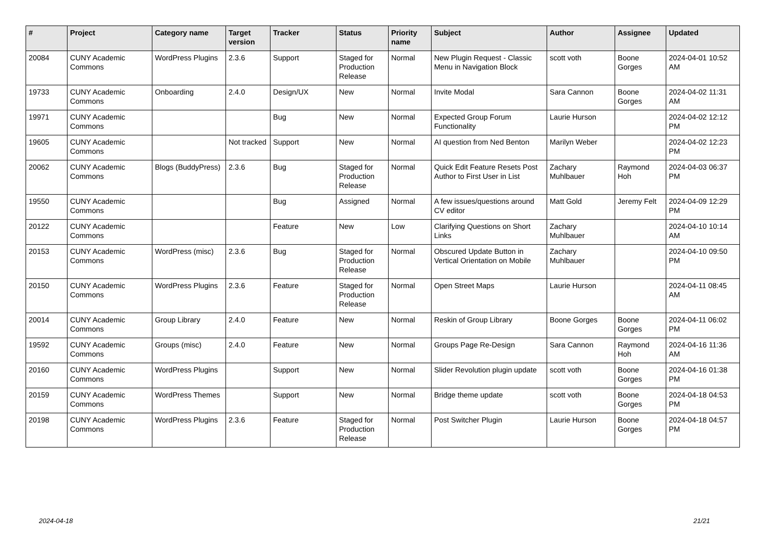| # | Project | Category name | Target version | Tracker | Status | Priority name | Subject | Author | Assignee | Updated |
| --- | --- | --- | --- | --- | --- | --- | --- | --- | --- | --- |
| 20084 | CUNY Academic Commons | WordPress Plugins | 2.3.6 | Support | Staged for Production Release | Normal | New Plugin Request - Classic Menu in Navigation Block | scott voth | Boone Gorges | 2024-04-01 10:52 AM |
| 19733 | CUNY Academic Commons | Onboarding | 2.4.0 | Design/UX | New | Normal | Invite Modal | Sara Cannon | Boone Gorges | 2024-04-02 11:31 AM |
| 19971 | CUNY Academic Commons | | | Bug | New | Normal | Expected Group Forum Functionality | Laurie Hurson | | 2024-04-02 12:12 PM |
| 19605 | CUNY Academic Commons | | Not tracked | Support | New | Normal | AI question from Ned Benton | Marilyn Weber | | 2024-04-02 12:23 PM |
| 20062 | CUNY Academic Commons | Blogs (BuddyPress) | 2.3.6 | Bug | Staged for Production Release | Normal | Quick Edit Feature Resets Post Author to First User in List | Zachary Muhlbauer | Raymond Hoh | 2024-04-03 06:37 PM |
| 19550 | CUNY Academic Commons | | | Bug | Assigned | Normal | A few issues/questions around CV editor | Matt Gold | Jeremy Felt | 2024-04-09 12:29 PM |
| 20122 | CUNY Academic Commons | | | Feature | New | Low | Clarifying Questions on Short Links | Zachary Muhlbauer | | 2024-04-10 10:14 AM |
| 20153 | CUNY Academic Commons | WordPress (misc) | 2.3.6 | Bug | Staged for Production Release | Normal | Obscured Update Button in Vertical Orientation on Mobile | Zachary Muhlbauer | | 2024-04-10 09:50 PM |
| 20150 | CUNY Academic Commons | WordPress Plugins | 2.3.6 | Feature | Staged for Production Release | Normal | Open Street Maps | Laurie Hurson | | 2024-04-11 08:45 AM |
| 20014 | CUNY Academic Commons | Group Library | 2.4.0 | Feature | New | Normal | Reskin of Group Library | Boone Gorges | Boone Gorges | 2024-04-11 06:02 PM |
| 19592 | CUNY Academic Commons | Groups (misc) | 2.4.0 | Feature | New | Normal | Groups Page Re-Design | Sara Cannon | Raymond Hoh | 2024-04-16 11:36 AM |
| 20160 | CUNY Academic Commons | WordPress Plugins | | Support | New | Normal | Slider Revolution plugin update | scott voth | Boone Gorges | 2024-04-16 01:38 PM |
| 20159 | CUNY Academic Commons | WordPress Themes | | Support | New | Normal | Bridge theme update | scott voth | Boone Gorges | 2024-04-18 04:53 PM |
| 20198 | CUNY Academic Commons | WordPress Plugins | 2.3.6 | Feature | Staged for Production Release | Normal | Post Switcher Plugin | Laurie Hurson | Boone Gorges | 2024-04-18 04:57 PM |
2024-04-18 21/21